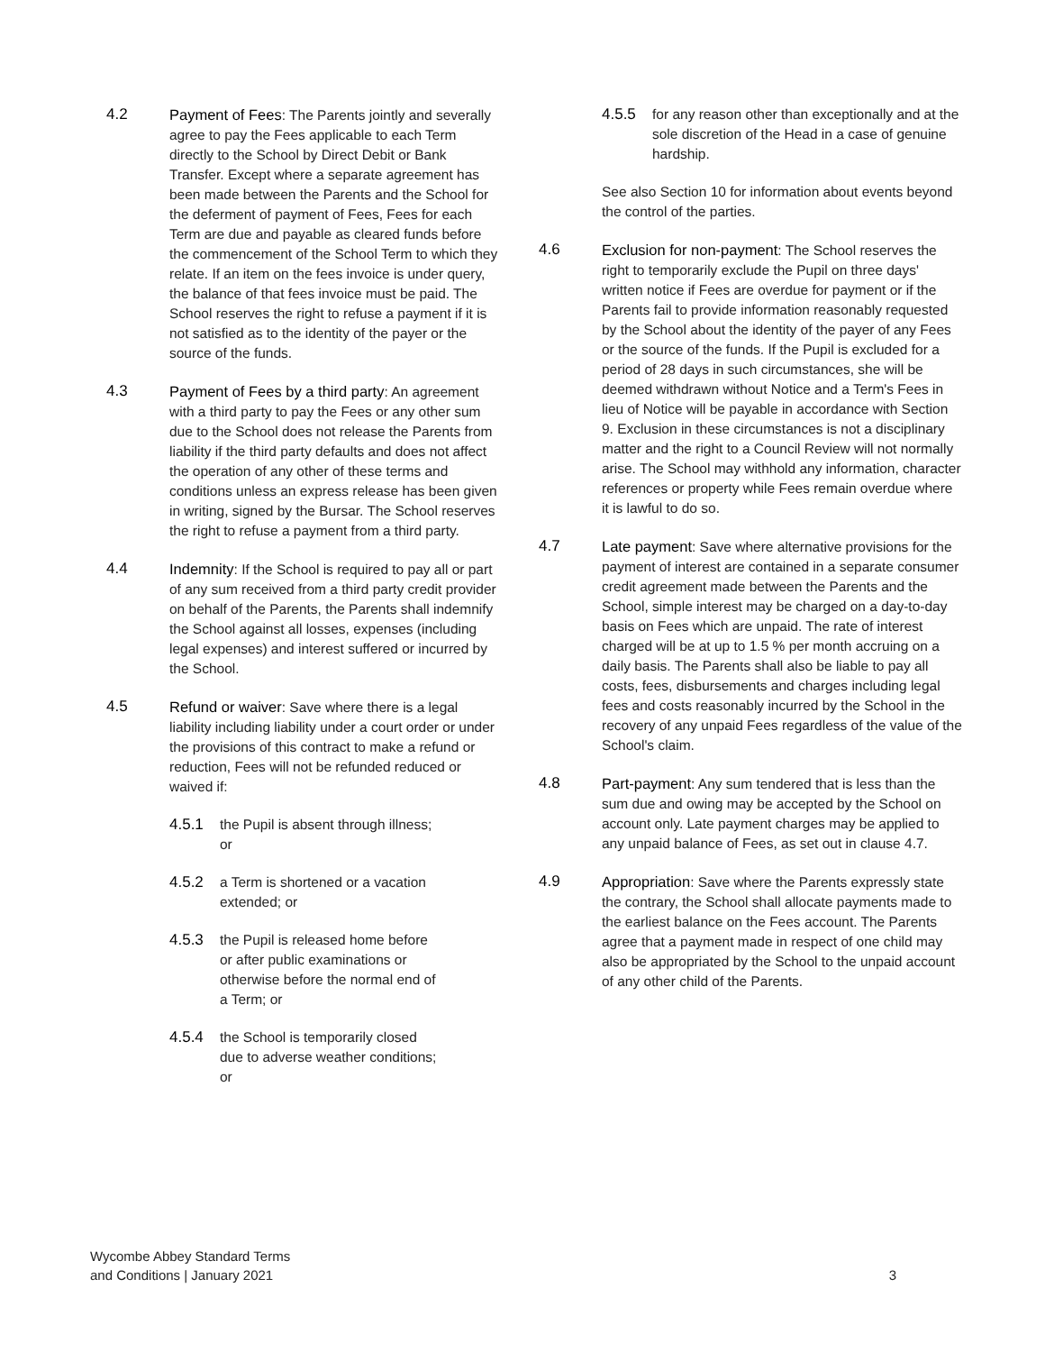4.2 Payment of Fees: The Parents jointly and severally agree to pay the Fees applicable to each Term directly to the School by Direct Debit or Bank Transfer. Except where a separate agreement has been made between the Parents and the School for the deferment of payment of Fees, Fees for each Term are due and payable as cleared funds before the commencement of the School Term to which they relate. If an item on the fees invoice is under query, the balance of that fees invoice must be paid. The School reserves the right to refuse a payment if it is not satisfied as to the identity of the payer or the source of the funds.
4.3 Payment of Fees by a third party: An agreement with a third party to pay the Fees or any other sum due to the School does not release the Parents from liability if the third party defaults and does not affect the operation of any other of these terms and conditions unless an express release has been given in writing, signed by the Bursar. The School reserves the right to refuse a payment from a third party.
4.4 Indemnity: If the School is required to pay all or part of any sum received from a third party credit provider on behalf of the Parents, the Parents shall indemnify the School against all losses, expenses (including legal expenses) and interest suffered or incurred by the School.
4.5 Refund or waiver: Save where there is a legal liability including liability under a court order or under the provisions of this contract to make a refund or reduction, Fees will not be refunded reduced or waived if:
4.5.1 the Pupil is absent through illness; or
4.5.2 a Term is shortened or a vacation extended; or
4.5.3 the Pupil is released home before or after public examinations or otherwise before the normal end of a Term; or
4.5.4 the School is temporarily closed due to adverse weather conditions; or
4.5.5 for any reason other than exceptionally and at the sole discretion of the Head in a case of genuine hardship.
See also Section 10 for information about events beyond the control of the parties.
4.6 Exclusion for non-payment: The School reserves the right to temporarily exclude the Pupil on three days' written notice if Fees are overdue for payment or if the Parents fail to provide information reasonably requested by the School about the identity of the payer of any Fees or the source of the funds. If the Pupil is excluded for a period of 28 days in such circumstances, she will be deemed withdrawn without Notice and a Term's Fees in lieu of Notice will be payable in accordance with Section 9. Exclusion in these circumstances is not a disciplinary matter and the right to a Council Review will not normally arise. The School may withhold any information, character references or property while Fees remain overdue where it is lawful to do so.
4.7 Late payment: Save where alternative provisions for the payment of interest are contained in a separate consumer credit agreement made between the Parents and the School, simple interest may be charged on a day-to-day basis on Fees which are unpaid. The rate of interest charged will be at up to 1.5 % per month accruing on a daily basis. The Parents shall also be liable to pay all costs, fees, disbursements and charges including legal fees and costs reasonably incurred by the School in the recovery of any unpaid Fees regardless of the value of the School's claim.
4.8 Part-payment: Any sum tendered that is less than the sum due and owing may be accepted by the School on account only. Late payment charges may be applied to any unpaid balance of Fees, as set out in clause 4.7.
4.9 Appropriation: Save where the Parents expressly state the contrary, the School shall allocate payments made to the earliest balance on the Fees account. The Parents agree that a payment made in respect of one child may also be appropriated by the School to the unpaid account of any other child of the Parents.
Wycombe Abbey Standard Terms
and Conditions | January 2021
3